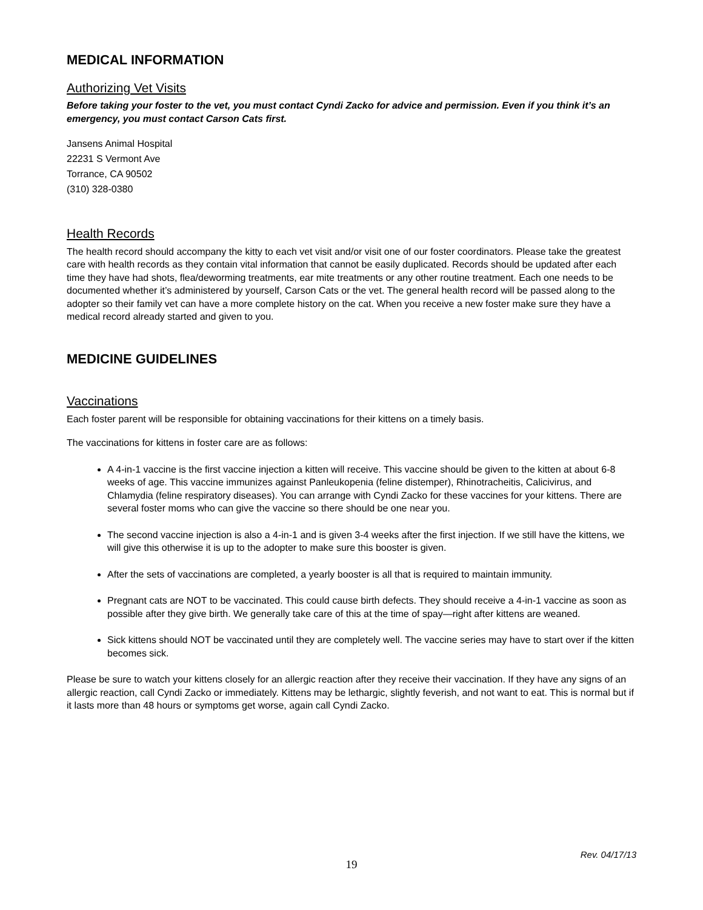MEDICAL INFORMATION
Authorizing Vet Visits
Before taking your foster to the vet, you must contact Cyndi Zacko for advice and permission. Even if you think it’s an emergency, you must contact Carson Cats first.
Jansens Animal Hospital
22231 S Vermont Ave
Torrance, CA 90502
(310) 328-0380
Health Records
The health record should accompany the kitty to each vet visit and/or visit one of our foster coordinators. Please take the greatest care with health records as they contain vital information that cannot be easily duplicated. Records should be updated after each time they have had shots, flea/deworming treatments, ear mite treatments or any other routine treatment. Each one needs to be documented whether it’s administered by yourself, Carson Cats or the vet. The general health record will be passed along to the adopter so their family vet can have a more complete history on the cat. When you receive a new foster make sure they have a medical record already started and given to you.
MEDICINE GUIDELINES
Vaccinations
Each foster parent will be responsible for obtaining vaccinations for their kittens on a timely basis.
The vaccinations for kittens in foster care are as follows:
A 4-in-1 vaccine is the first vaccine injection a kitten will receive. This vaccine should be given to the kitten at about 6-8 weeks of age. This vaccine immunizes against Panleukopenia (feline distemper), Rhinotracheitis, Calicivirus, and Chlamydia (feline respiratory diseases). You can arrange with Cyndi Zacko for these vaccines for your kittens. There are several foster moms who can give the vaccine so there should be one near you.
The second vaccine injection is also a 4-in-1 and is given 3-4 weeks after the first injection. If we still have the kittens, we will give this otherwise it is up to the adopter to make sure this booster is given.
After the sets of vaccinations are completed, a yearly booster is all that is required to maintain immunity.
Pregnant cats are NOT to be vaccinated. This could cause birth defects. They should receive a 4-in-1 vaccine as soon as possible after they give birth. We generally take care of this at the time of spay—right after kittens are weaned.
Sick kittens should NOT be vaccinated until they are completely well. The vaccine series may have to start over if the kitten becomes sick.
Please be sure to watch your kittens closely for an allergic reaction after they receive their vaccination. If they have any signs of an allergic reaction, call Cyndi Zacko or immediately. Kittens may be lethargic, slightly feverish, and not want to eat. This is normal but if it lasts more than 48 hours or symptoms get worse, again call Cyndi Zacko.
Rev. 04/17/13
19